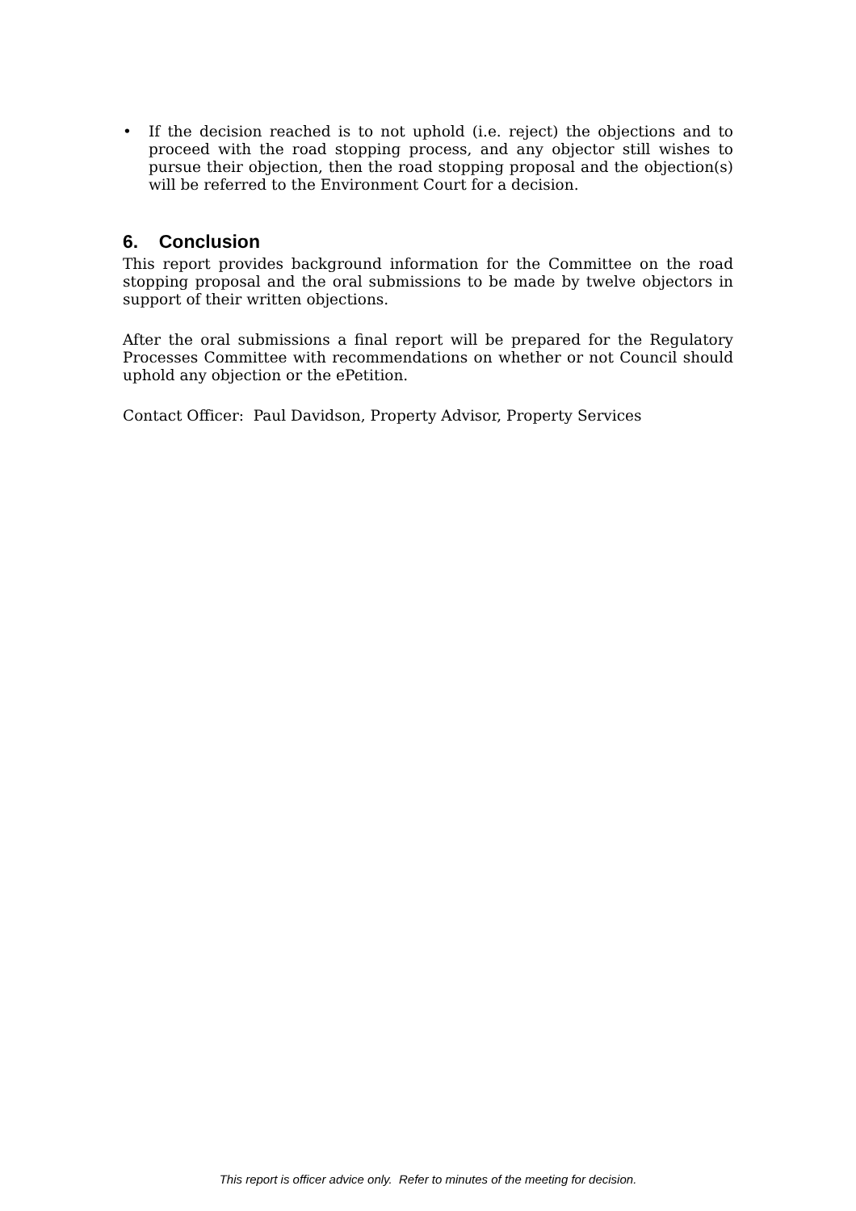• If the decision reached is to not uphold (i.e. reject) the objections and to proceed with the road stopping process, and any objector still wishes to pursue their objection, then the road stopping proposal and the objection(s) will be referred to the Environment Court for a decision.
6. Conclusion
This report provides background information for the Committee on the road stopping proposal and the oral submissions to be made by twelve objectors in support of their written objections.
After the oral submissions a final report will be prepared for the Regulatory Processes Committee with recommendations on whether or not Council should uphold any objection or the ePetition.
Contact Officer: Paul Davidson, Property Advisor, Property Services
This report is officer advice only. Refer to minutes of the meeting for decision.